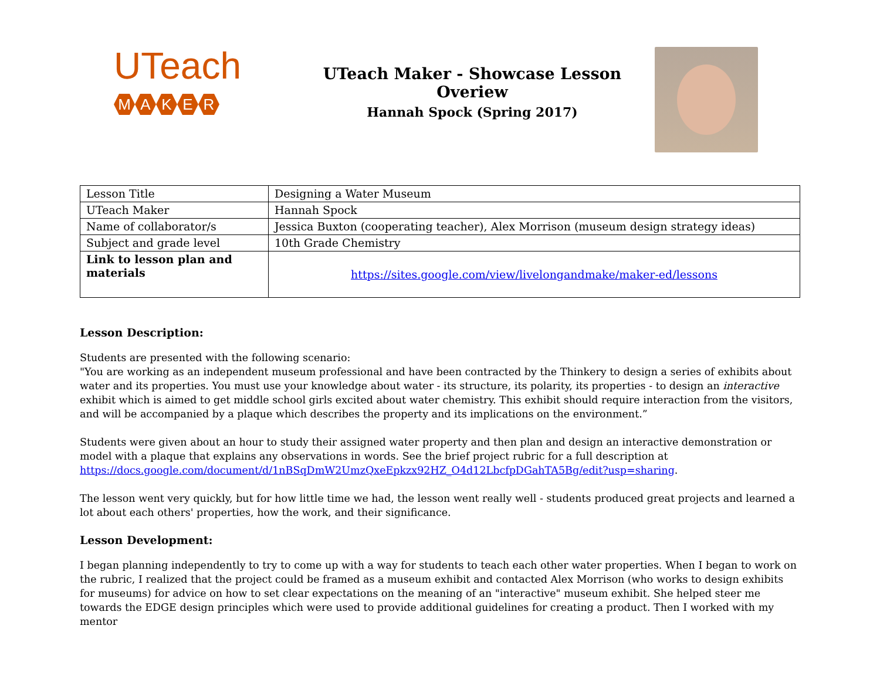UTeach
MAKER
UTeach Maker - Showcase Lesson Overiew
Hannah Spock (Spring 2017)
| Lesson Title | Designing a Water Museum |
| UTeach Maker | Hannah Spock |
| Name of collaborator/s | Jessica Buxton (cooperating teacher), Alex Morrison (museum design strategy ideas) |
| Subject and grade level | 10th Grade Chemistry |
| Link to lesson plan and materials | https://sites.google.com/view/livelongandmake/maker-ed/lessons |
Lesson Description:
Students are presented with the following scenario:
"You are working as an independent museum professional and have been contracted by the Thinkery to design a series of exhibits about water and its properties. You must use your knowledge about water - its structure, its polarity, its properties - to design an interactive exhibit which is aimed to get middle school girls excited about water chemistry. This exhibit should require interaction from the visitors, and will be accompanied by a plaque which describes the property and its implications on the environment.”
Students were given about an hour to study their assigned water property and then plan and design an interactive demonstration or model with a plaque that explains any observations in words. See the brief project rubric for a full description at https://docs.google.com/document/d/1nBSqDmW2UmzQxeEpkzx92HZ_O4d12LbcfpDGahTA5Bg/edit?usp=sharing.
The lesson went very quickly, but for how little time we had, the lesson went really well - students produced great projects and learned a lot about each others' properties, how the work, and their significance.
Lesson Development:
I began planning independently to try to come up with a way for students to teach each other water properties. When I began to work on the rubric, I realized that the project could be framed as a museum exhibit and contacted Alex Morrison (who works to design exhibits for museums) for advice on how to set clear expectations on the meaning of an "interactive" museum exhibit. She helped steer me towards the EDGE design principles which were used to provide additional guidelines for creating a product. Then I worked with my mentor